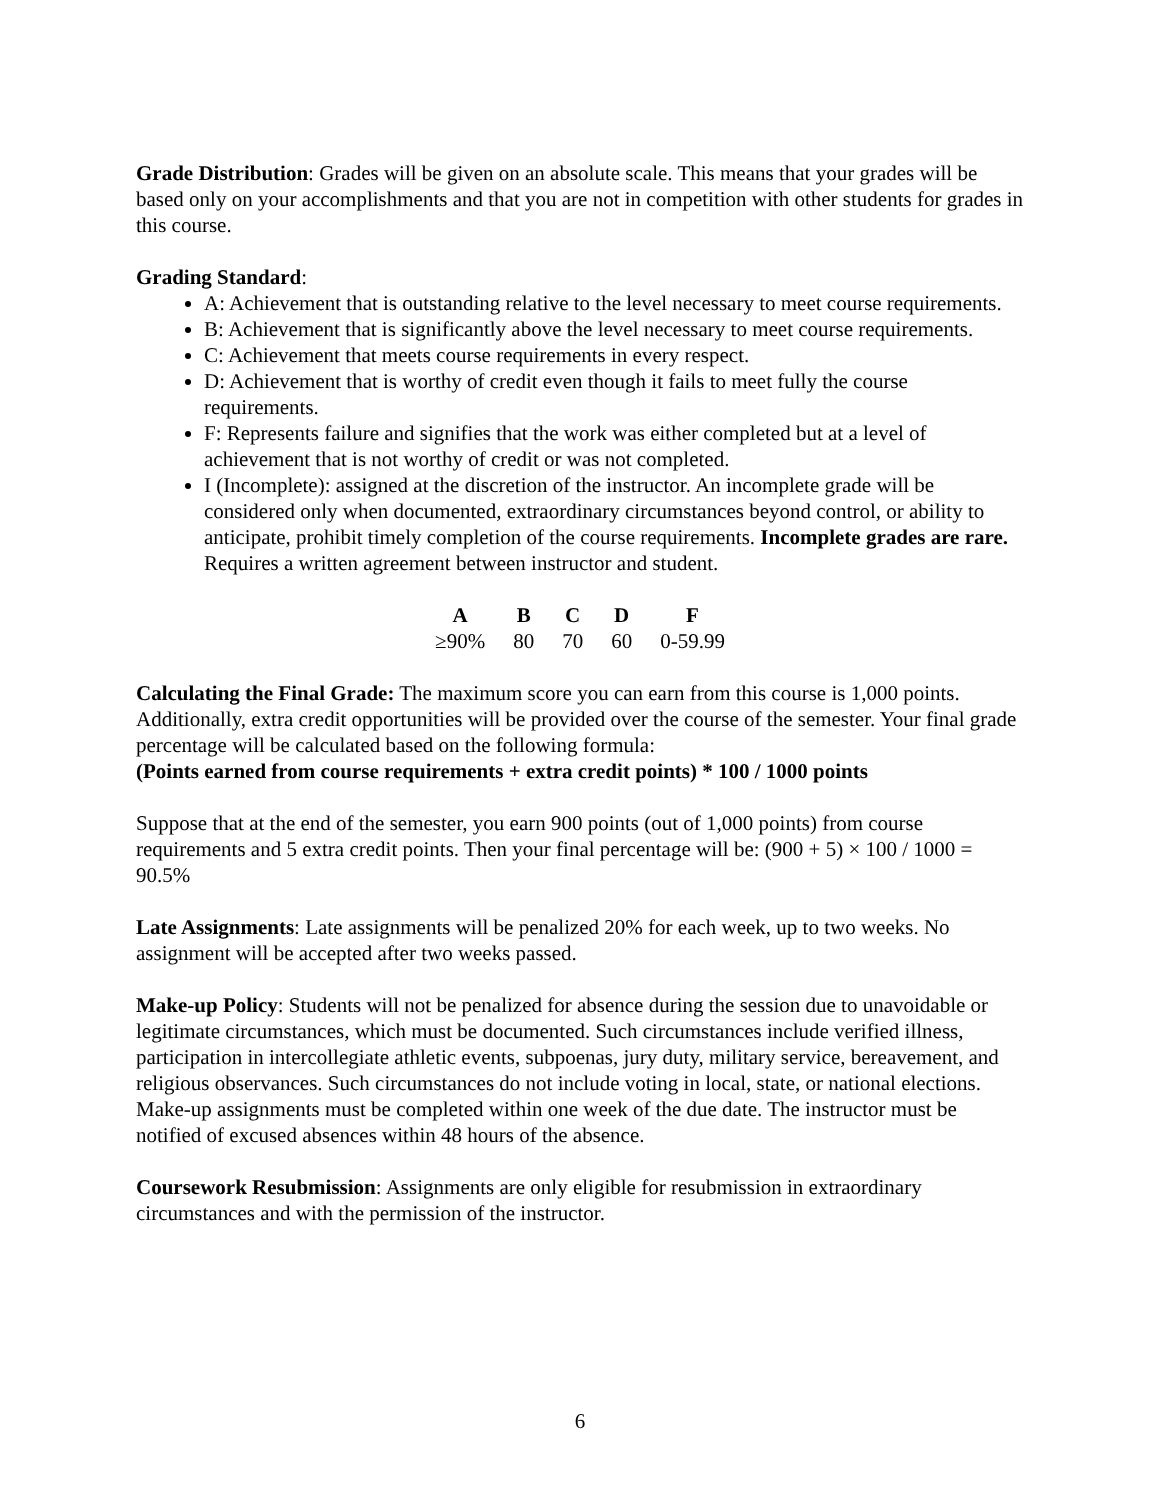Grade Distribution: Grades will be given on an absolute scale. This means that your grades will be based only on your accomplishments and that you are not in competition with other students for grades in this course.
Grading Standard:
A: Achievement that is outstanding relative to the level necessary to meet course requirements.
B: Achievement that is significantly above the level necessary to meet course requirements.
C: Achievement that meets course requirements in every respect.
D: Achievement that is worthy of credit even though it fails to meet fully the course requirements.
F: Represents failure and signifies that the work was either completed but at a level of achievement that is not worthy of credit or was not completed.
I (Incomplete): assigned at the discretion of the instructor. An incomplete grade will be considered only when documented, extraordinary circumstances beyond control, or ability to anticipate, prohibit timely completion of the course requirements. Incomplete grades are rare. Requires a written agreement between instructor and student.
| A | B | C | D | F |
| --- | --- | --- | --- | --- |
| ≥90% | 80 | 70 | 60 | 0-59.99 |
Calculating the Final Grade: The maximum score you can earn from this course is 1,000 points. Additionally, extra credit opportunities will be provided over the course of the semester. Your final grade percentage will be calculated based on the following formula:
(Points earned from course requirements + extra credit points) * 100 / 1000 points
Suppose that at the end of the semester, you earn 900 points (out of 1,000 points) from course requirements and 5 extra credit points. Then your final percentage will be: (900 + 5) × 100 / 1000 = 90.5%
Late Assignments: Late assignments will be penalized 20% for each week, up to two weeks. No assignment will be accepted after two weeks passed.
Make-up Policy: Students will not be penalized for absence during the session due to unavoidable or legitimate circumstances, which must be documented. Such circumstances include verified illness, participation in intercollegiate athletic events, subpoenas, jury duty, military service, bereavement, and religious observances. Such circumstances do not include voting in local, state, or national elections. Make-up assignments must be completed within one week of the due date. The instructor must be notified of excused absences within 48 hours of the absence.
Coursework Resubmission: Assignments are only eligible for resubmission in extraordinary circumstances and with the permission of the instructor.
6